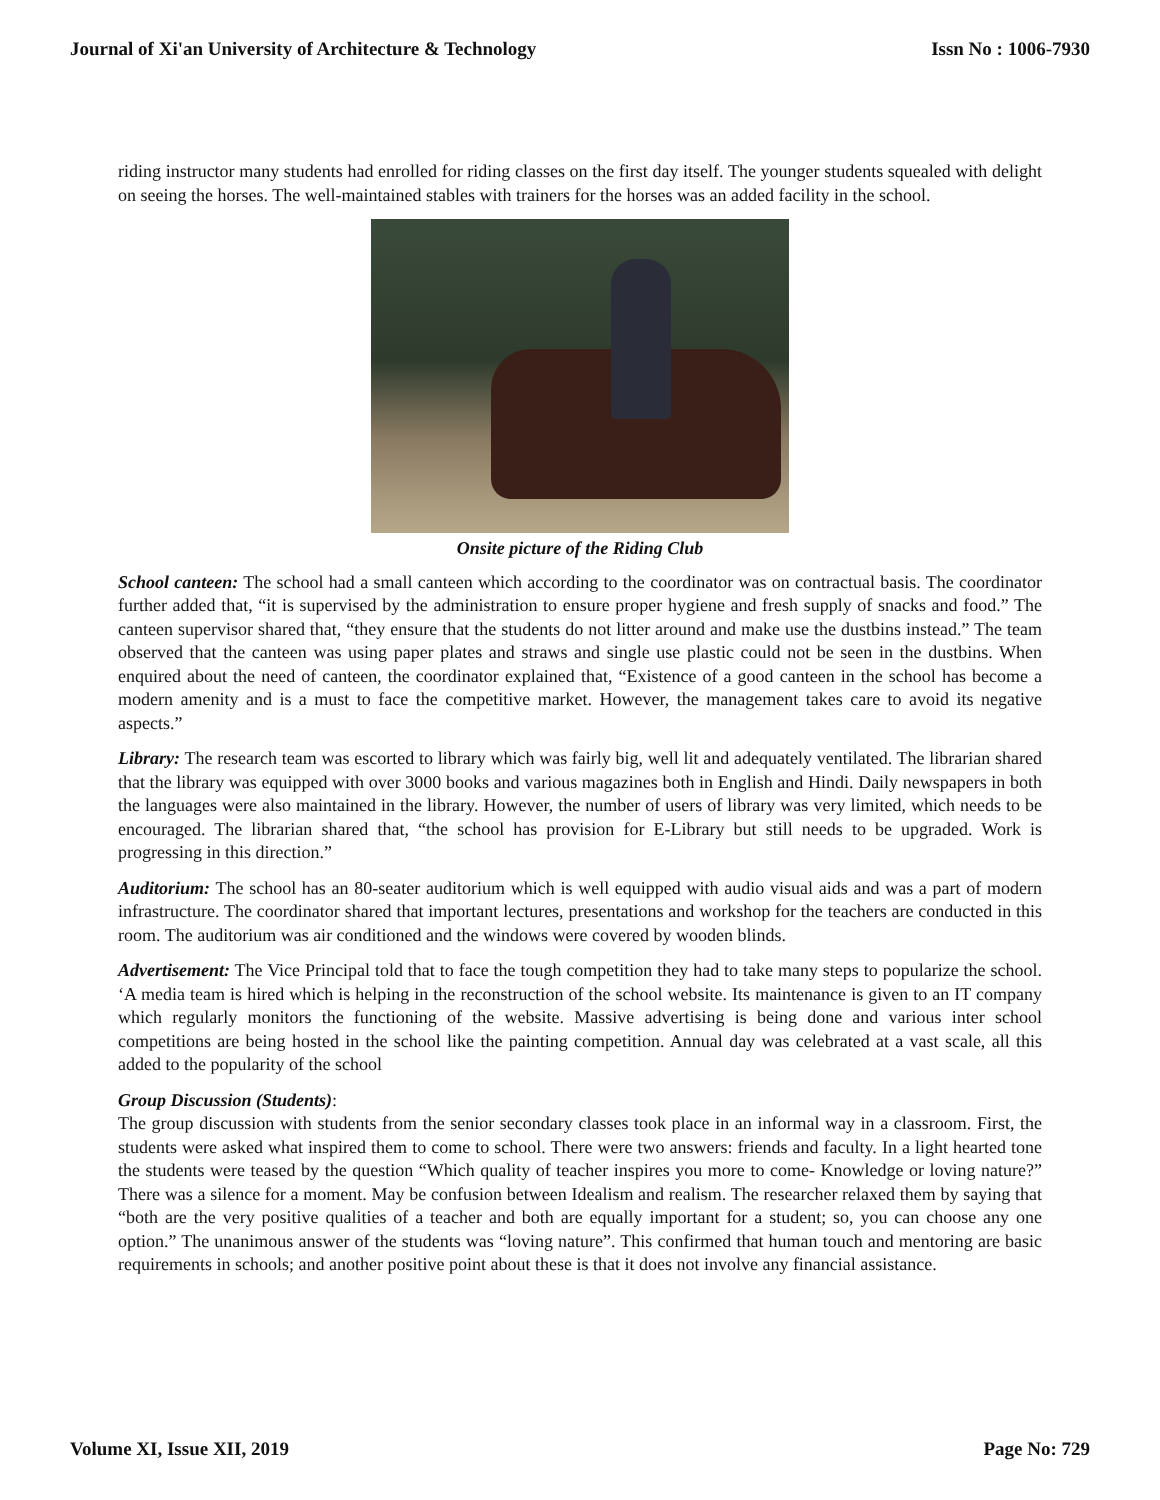Journal of Xi'an University of Architecture & Technology Issn No : 1006-7930
riding instructor many students had enrolled for riding classes on the first day itself. The younger students squealed with delight on seeing the horses. The well-maintained stables with trainers for the horses was an added facility in the school.
Onsite picture of the Riding Club
School canteen: The school had a small canteen which according to the coordinator was on contractual basis. The coordinator further added that, “it is supervised by the administration to ensure proper hygiene and fresh supply of snacks and food.” The canteen supervisor shared that, “they ensure that the students do not litter around and make use the dustbins instead.” The team observed that the canteen was using paper plates and straws and single use plastic could not be seen in the dustbins. When enquired about the need of canteen, the coordinator explained that, “Existence of a good canteen in the school has become a modern amenity and is a must to face the competitive market. However, the management takes care to avoid its negative aspects.”
Library: The research team was escorted to library which was fairly big, well lit and adequately ventilated. The librarian shared that the library was equipped with over 3000 books and various magazines both in English and Hindi. Daily newspapers in both the languages were also maintained in the library. However, the number of users of library was very limited, which needs to be encouraged. The librarian shared that, “the school has provision for E-Library but still needs to be upgraded. Work is progressing in this direction.”
Auditorium: The school has an 80-seater auditorium which is well equipped with audio visual aids and was a part of modern infrastructure. The coordinator shared that important lectures, presentations and workshop for the teachers are conducted in this room. The auditorium was air conditioned and the windows were covered by wooden blinds.
Advertisement: The Vice Principal told that to face the tough competition they had to take many steps to popularize the school. ‘A media team is hired which is helping in the reconstruction of the school website. Its maintenance is given to an IT company which regularly monitors the functioning of the website. Massive advertising is being done and various inter school competitions are being hosted in the school like the painting competition. Annual day was celebrated at a vast scale, all this added to the popularity of the school
Group Discussion (Students):
The group discussion with students from the senior secondary classes took place in an informal way in a classroom. First, the students were asked what inspired them to come to school. There were two answers: friends and faculty. In a light hearted tone the students were teased by the question “Which quality of teacher inspires you more to come- Knowledge or loving nature?” There was a silence for a moment. May be confusion between Idealism and realism. The researcher relaxed them by saying that “both are the very positive qualities of a teacher and both are equally important for a student; so, you can choose any one option.” The unanimous answer of the students was “loving nature”. This confirmed that human touch and mentoring are basic requirements in schools; and another positive point about these is that it does not involve any financial assistance.
Volume XI, Issue XII, 2019 Page No: 729